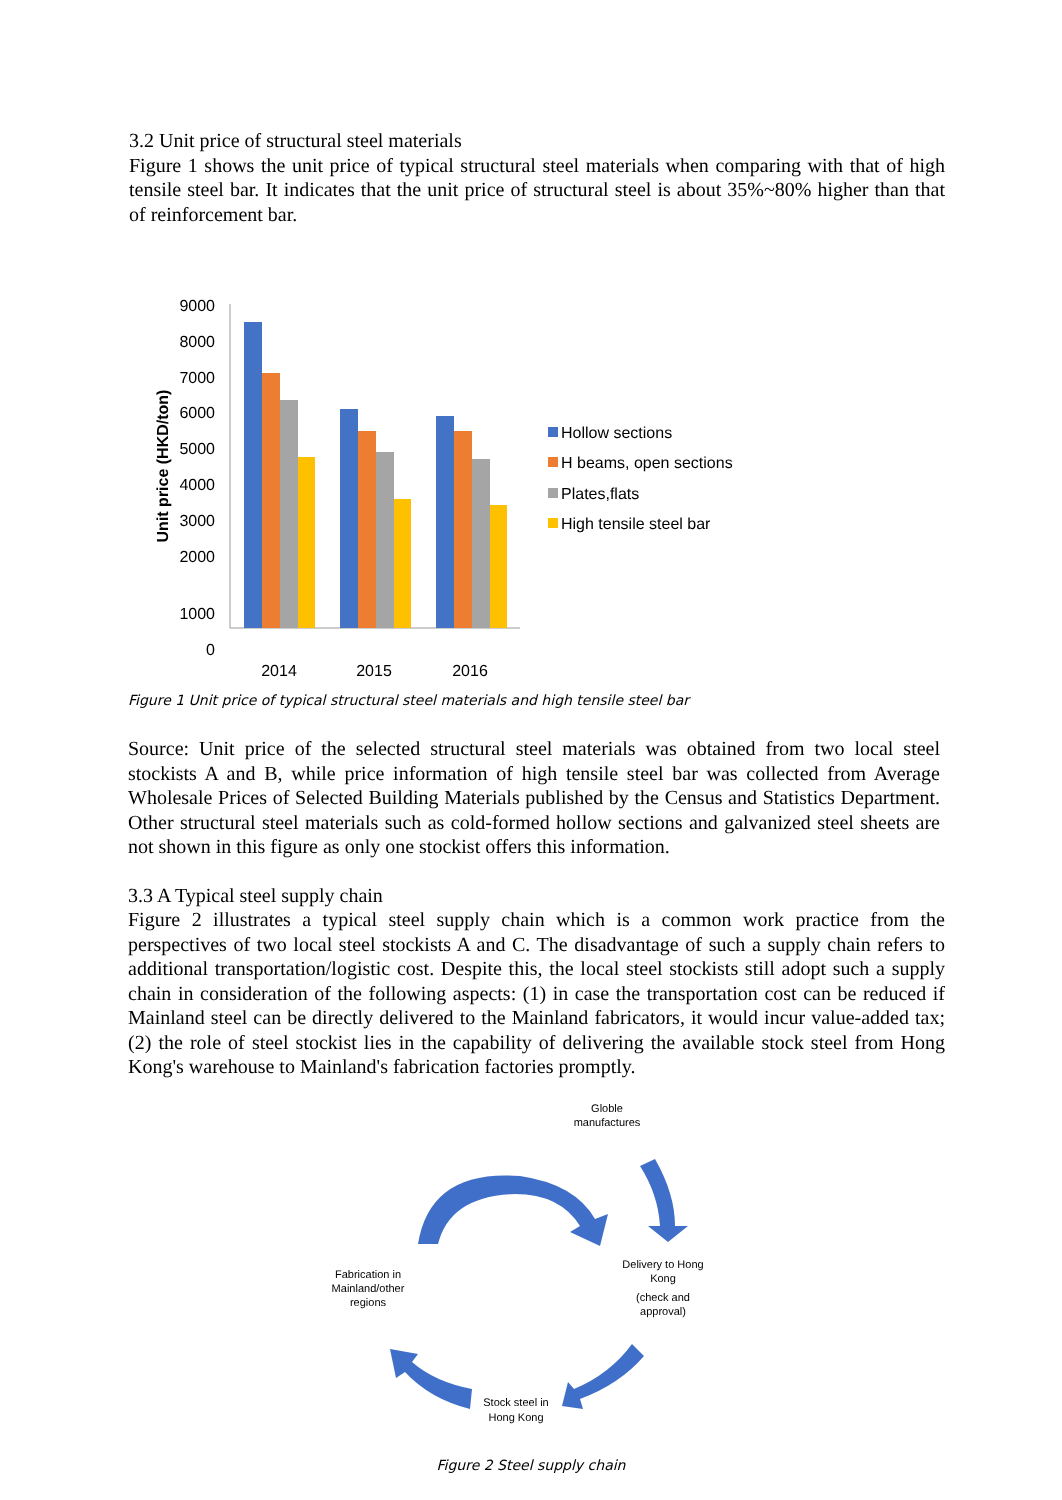3.2 Unit price of structural steel materials
Figure 1 shows the unit price of typical structural steel materials when comparing with that of high tensile steel bar. It indicates that the unit price of structural steel is about 35%~80% higher than that of reinforcement bar.
Unit price (HKD/ton)
9000
8000
7000
6000
5000
4000
3000
2000
1000
0
2014
2015
2016
Hollow sections
H beams, open sections
Plates,flats
High tensile steel bar
Figure 1 Unit price of typical structural steel materials and high tensile steel bar
Source: Unit price of the selected structural steel materials was obtained from two local steel stockists A and B, while price information of high tensile steel bar was collected from Average Wholesale Prices of Selected Building Materials published by the Census and Statistics Department. Other structural steel materials such as cold-formed hollow sections and galvanized steel sheets are not shown in this figure as only one stockist offers this information.
3.3 A Typical steel supply chain
Figure 2 illustrates a typical steel supply chain which is a common work practice from the perspectives of two local steel stockists A and C. The disadvantage of such a supply chain refers to additional transportation/logistic cost. Despite this, the local steel stockists still adopt such a supply chain in consideration of the following aspects: (1) in case the transportation cost can be reduced if Mainland steel can be directly delivered to the Mainland fabricators, it would incur value-added tax; (2) the role of steel stockist lies in the capability of delivering the available stock steel from Hong Kong's warehouse to Mainland's fabrication factories promptly.
Globle
manufactures
Delivery to Hong
Kong
(check and
approval)
Stock steel in
Hong Kong
Fabrication in
Mainland/other
regions
Figure 2 Steel supply chain